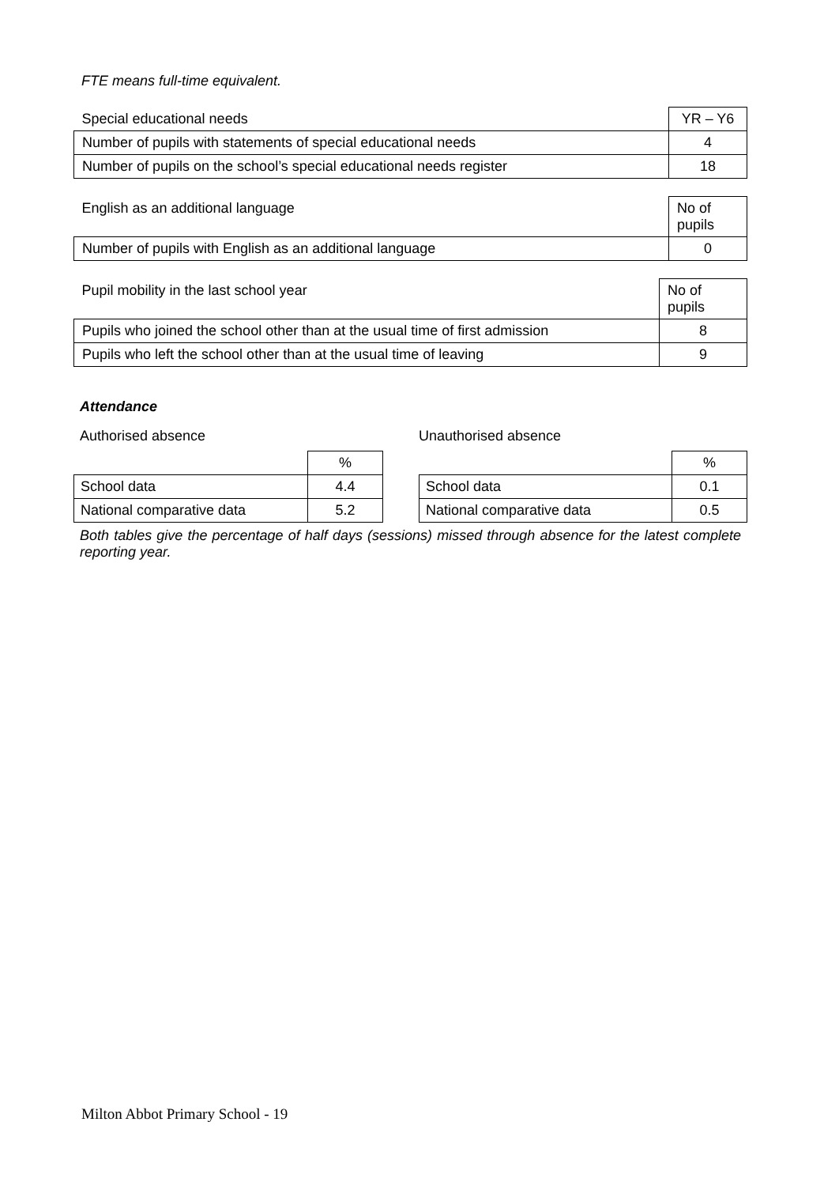FTE means full-time equivalent.
| Special educational needs | YR – Y6 |
| Number of pupils with statements of special educational needs | 4 |
| Number of pupils on the school’s special educational needs register | 18 |
| English as an additional language | No of pupils |
| Number of pupils with English as an additional language | 0 |
| Pupil mobility in the last school year | No of pupils |
| Pupils who joined the school other than at the usual time of first admission | 8 |
| Pupils who left the school other than at the usual time of leaving | 9 |
Attendance
Authorised absence
| | % |
| School data | 4.4 |
| National comparative data | 5.2 |
Unauthorised absence
| | % |
| School data | 0.1 |
| National comparative data | 0.5 |
Both tables give the percentage of half days (sessions) missed through absence for the latest complete reporting year.
Milton Abbot Primary School - 19